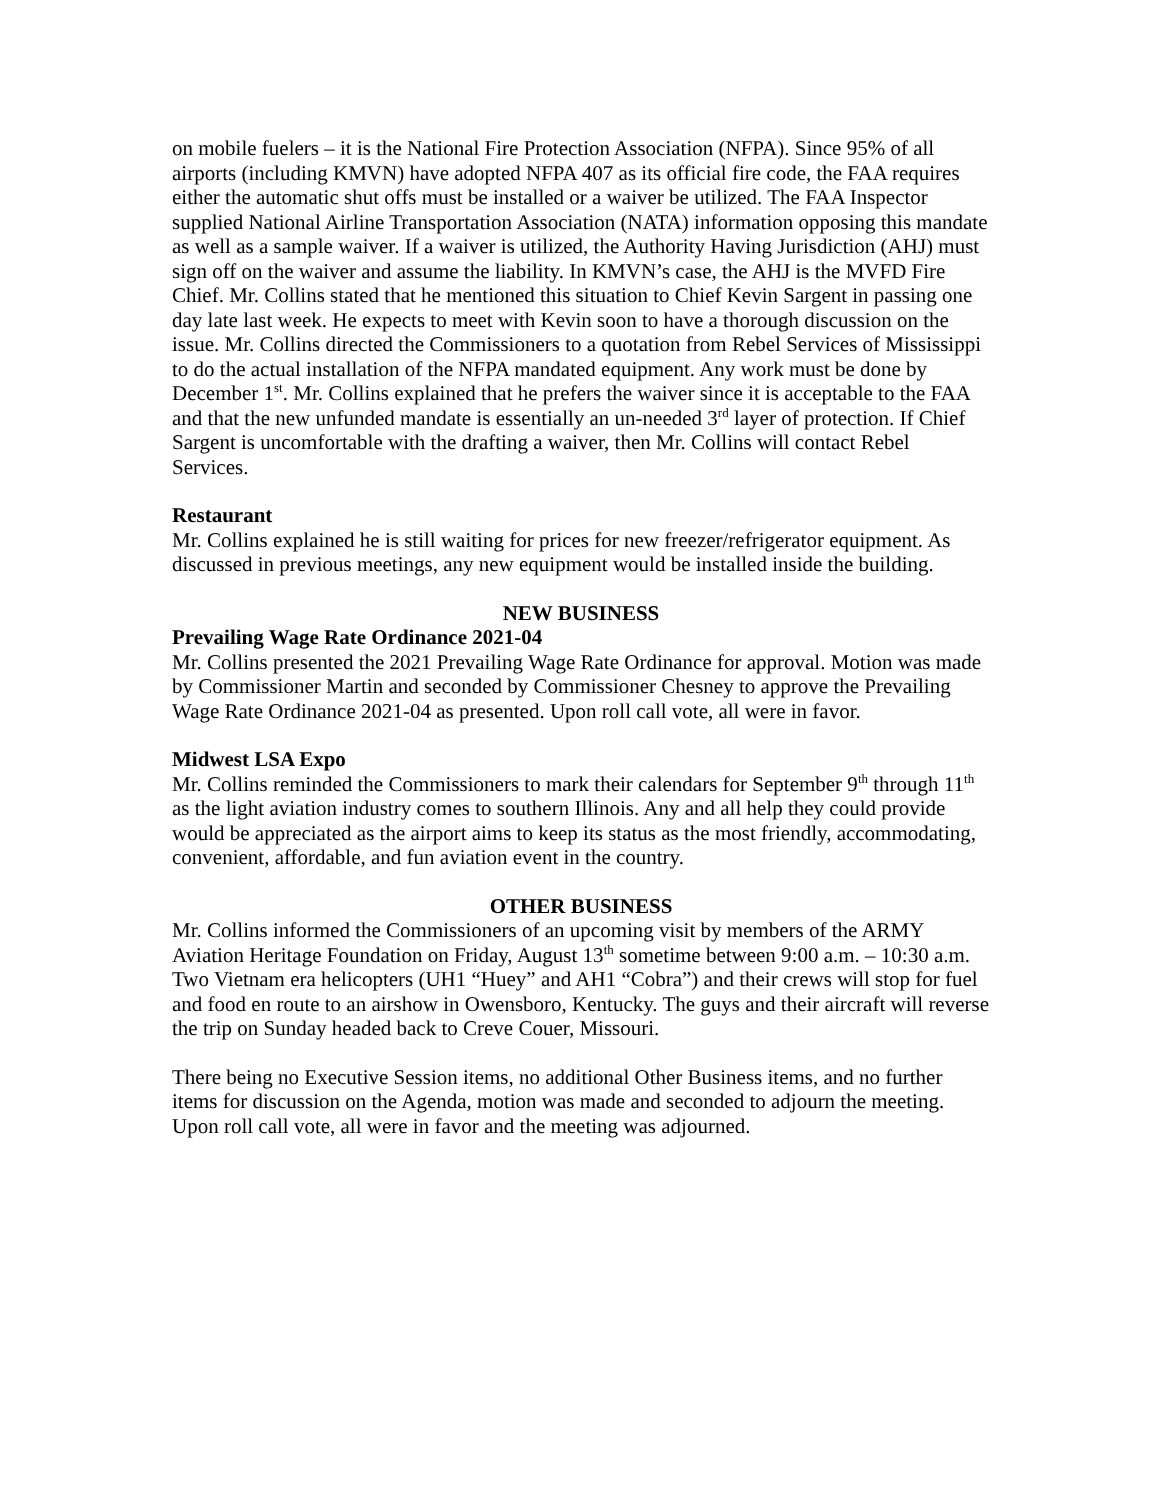on mobile fuelers – it is the National Fire Protection Association (NFPA). Since 95% of all airports (including KMVN) have adopted NFPA 407 as its official fire code, the FAA requires either the automatic shut offs must be installed or a waiver be utilized. The FAA Inspector supplied National Airline Transportation Association (NATA) information opposing this mandate as well as a sample waiver. If a waiver is utilized, the Authority Having Jurisdiction (AHJ) must sign off on the waiver and assume the liability. In KMVN’s case, the AHJ is the MVFD Fire Chief. Mr. Collins stated that he mentioned this situation to Chief Kevin Sargent in passing one day late last week. He expects to meet with Kevin soon to have a thorough discussion on the issue. Mr. Collins directed the Commissioners to a quotation from Rebel Services of Mississippi to do the actual installation of the NFPA mandated equipment. Any work must be done by December 1<sup>st</sup>. Mr. Collins explained that he prefers the waiver since it is acceptable to the FAA and that the new unfunded mandate is essentially an un-needed 3<sup>rd</sup> layer of protection. If Chief Sargent is uncomfortable with the drafting a waiver, then Mr. Collins will contact Rebel Services.
Restaurant
Mr. Collins explained he is still waiting for prices for new freezer/refrigerator equipment. As discussed in previous meetings, any new equipment would be installed inside the building.
NEW BUSINESS
Prevailing Wage Rate Ordinance 2021-04
Mr. Collins presented the 2021 Prevailing Wage Rate Ordinance for approval. Motion was made by Commissioner Martin and seconded by Commissioner Chesney to approve the Prevailing Wage Rate Ordinance 2021-04 as presented. Upon roll call vote, all were in favor.
Midwest LSA Expo
Mr. Collins reminded the Commissioners to mark their calendars for September 9<sup>th</sup> through 11<sup>th</sup> as the light aviation industry comes to southern Illinois. Any and all help they could provide would be appreciated as the airport aims to keep its status as the most friendly, accommodating, convenient, affordable, and fun aviation event in the country.
OTHER BUSINESS
Mr. Collins informed the Commissioners of an upcoming visit by members of the ARMY Aviation Heritage Foundation on Friday, August 13<sup>th</sup> sometime between 9:00 a.m. – 10:30 a.m. Two Vietnam era helicopters (UH1 “Huey” and AH1 “Cobra”) and their crews will stop for fuel and food en route to an airshow in Owensboro, Kentucky. The guys and their aircraft will reverse the trip on Sunday headed back to Creve Couer, Missouri.
There being no Executive Session items, no additional Other Business items, and no further items for discussion on the Agenda, motion was made and seconded to adjourn the meeting. Upon roll call vote, all were in favor and the meeting was adjourned.